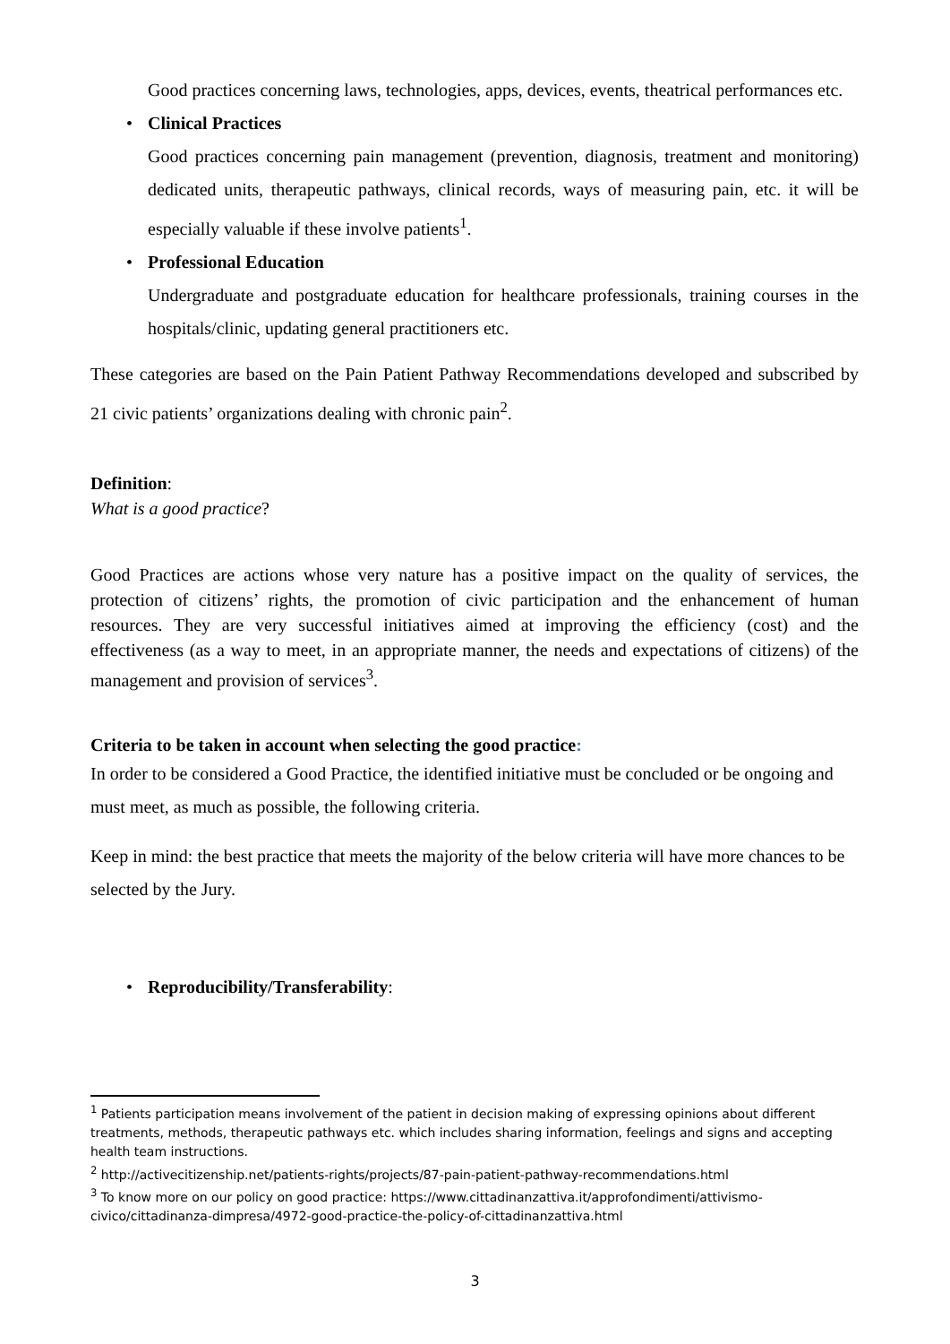Good practices concerning laws, technologies, apps, devices, events, theatrical performances etc.
• Clinical Practices
Good practices concerning pain management (prevention, diagnosis, treatment and monitoring) dedicated units, therapeutic pathways, clinical records, ways of measuring pain, etc. it will be especially valuable if these involve patients<sup>1</sup>.
• Professional Education
Undergraduate and postgraduate education for healthcare professionals, training courses in the hospitals/clinic, updating general practitioners etc.
These categories are based on the Pain Patient Pathway Recommendations developed and subscribed by 21 civic patients’ organizations dealing with chronic pain<sup>2</sup>.
Definition:
What is a good practice?
Good Practices are actions whose very nature has a positive impact on the quality of services, the protection of citizens’ rights, the promotion of civic participation and the enhancement of human resources. They are very successful initiatives aimed at improving the efficiency (cost) and the effectiveness (as a way to meet, in an appropriate manner, the needs and expectations of citizens) of the management and provision of services<sup>3</sup>.
Criteria to be taken in account when selecting the good practice:
In order to be considered a Good Practice, the identified initiative must be concluded or be ongoing and must meet, as much as possible, the following criteria.
Keep in mind: the best practice that meets the majority of the below criteria will have more chances to be selected by the Jury.
• Reproducibility/Transferability:
<sup>1</sup> Patients participation means involvement of the patient in decision making of expressing opinions about different treatments, methods, therapeutic pathways etc. which includes sharing information, feelings and signs and accepting health team instructions.
<sup>2</sup> http://activecitizenship.net/patients-rights/projects/87-pain-patient-pathway-recommendations.html
<sup>3</sup> To know more on our policy on good practice: https://www.cittadinanzattiva.it/approfondimenti/attivismo-civico/cittadinanza-dimpresa/4972-good-practice-the-policy-of-cittadinanzattiva.html
3